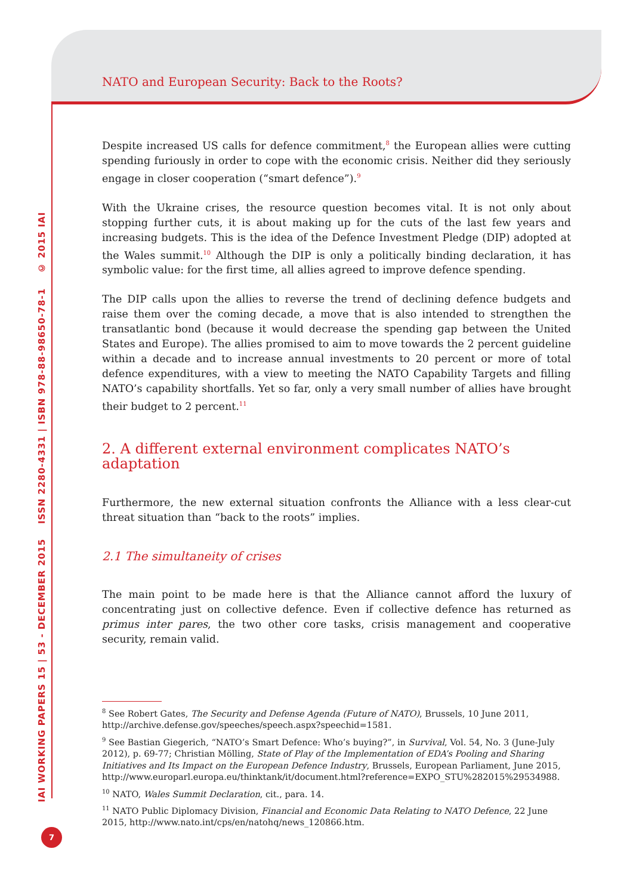IAI WORKING PAPERS 15 | 53 - DECEMBER 2015 ISSN 2280-4331 | ISBN 978-88-98650-78-1 © 2015 IAI
NATO and European Security: Back to the Roots?
Despite increased US calls for defence commitment,<sup>8</sup> the European allies were cutting spending furiously in order to cope with the economic crisis. Neither did they seriously engage in closer cooperation (“smart defence”).<sup>9</sup>
With the Ukraine crises, the resource question becomes vital. It is not only about stopping further cuts, it is about making up for the cuts of the last few years and increasing budgets. This is the idea of the Defence Investment Pledge (DIP) adopted at the Wales summit.<sup>10</sup> Although the DIP is only a politically binding declaration, it has symbolic value: for the first time, all allies agreed to improve defence spending.
The DIP calls upon the allies to reverse the trend of declining defence budgets and raise them over the coming decade, a move that is also intended to strengthen the transatlantic bond (because it would decrease the spending gap between the United States and Europe). The allies promised to aim to move towards the 2 percent guideline within a decade and to increase annual investments to 20 percent or more of total defence expenditures, with a view to meeting the NATO Capability Targets and filling NATO’s capability shortfalls. Yet so far, only a very small number of allies have brought their budget to 2 percent.<sup>11</sup>
2. A different external environment complicates NATO’s adaptation
Furthermore, the new external situation confronts the Alliance with a less clear-cut threat situation than “back to the roots” implies.
2.1 The simultaneity of crises
The main point to be made here is that the Alliance cannot afford the luxury of concentrating just on collective defence. Even if collective defence has returned as primus inter pares, the two other core tasks, crisis management and cooperative security, remain valid.
<sup>8</sup> See Robert Gates, The Security and Defense Agenda (Future of NATO), Brussels, 10 June 2011, http://archive.defense.gov/speeches/speech.aspx?speechid=1581.
<sup>9</sup> See Bastian Giegerich, “NATO’s Smart Defence: Who’s buying?”, in Survival, Vol. 54, No. 3 (June-July 2012), p. 69-77; Christian Mölling, State of Play of the Implementation of EDA’s Pooling and Sharing Initiatives and Its Impact on the European Defence Industry, Brussels, European Parliament, June 2015, http://www.europarl.europa.eu/thinktank/it/document.html?reference=EXPO_STU%282015%29534988.
<sup>10</sup> NATO, Wales Summit Declaration, cit., para. 14.
<sup>11</sup> NATO Public Diplomacy Division, Financial and Economic Data Relating to NATO Defence, 22 June 2015, http://www.nato.int/cps/en/natohq/news_120866.htm.
7